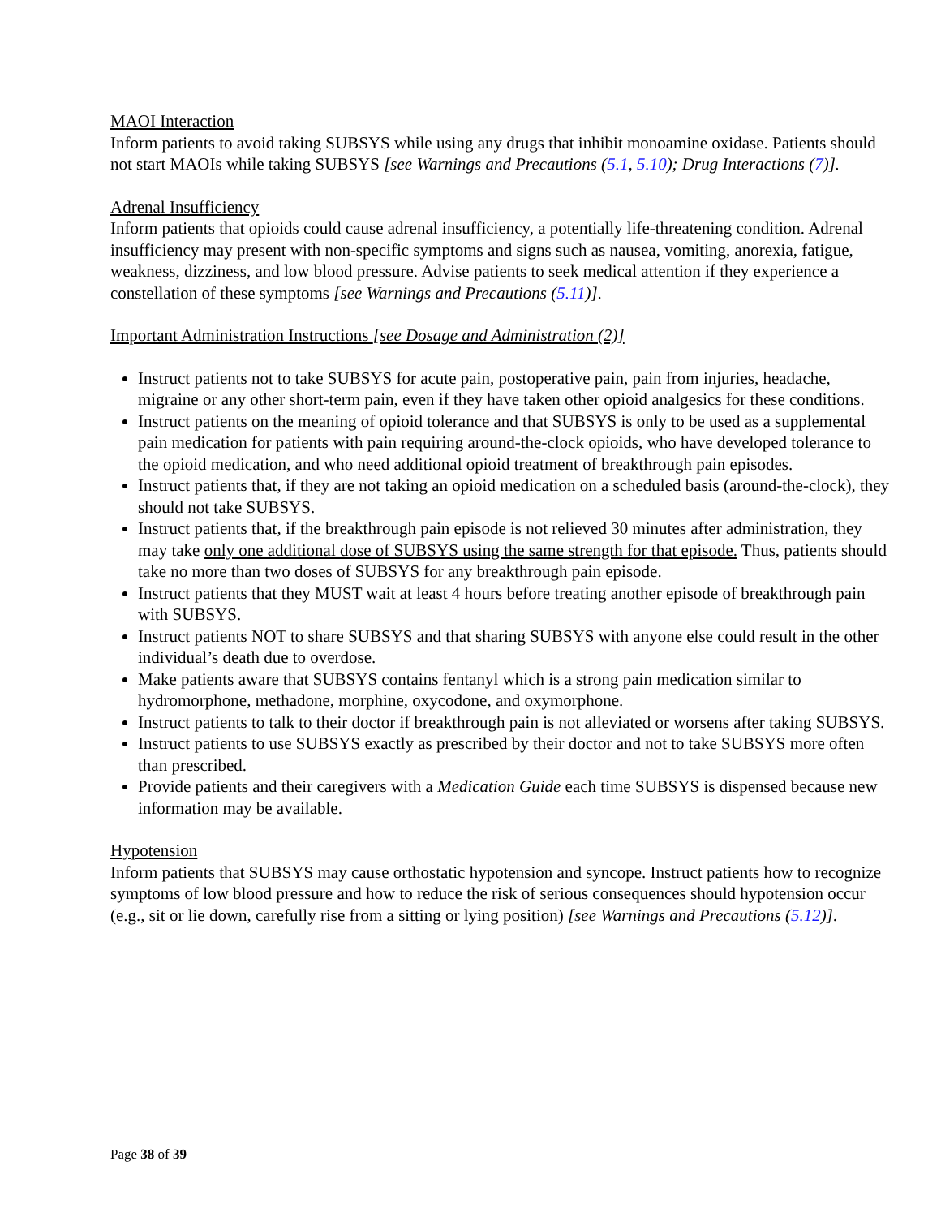MAOI Interaction
Inform patients to avoid taking SUBSYS while using any drugs that inhibit monoamine oxidase. Patients should not start MAOIs while taking SUBSYS [see Warnings and Precautions (5.1, 5.10); Drug Interactions (7)].
Adrenal Insufficiency
Inform patients that opioids could cause adrenal insufficiency, a potentially life-threatening condition. Adrenal insufficiency may present with non-specific symptoms and signs such as nausea, vomiting, anorexia, fatigue, weakness, dizziness, and low blood pressure. Advise patients to seek medical attention if they experience a constellation of these symptoms [see Warnings and Precautions (5.11)].
Important Administration Instructions [see Dosage and Administration (2)]
Instruct patients not to take SUBSYS for acute pain, postoperative pain, pain from injuries, headache, migraine or any other short-term pain, even if they have taken other opioid analgesics for these conditions.
Instruct patients on the meaning of opioid tolerance and that SUBSYS is only to be used as a supplemental pain medication for patients with pain requiring around-the-clock opioids, who have developed tolerance to the opioid medication, and who need additional opioid treatment of breakthrough pain episodes.
Instruct patients that, if they are not taking an opioid medication on a scheduled basis (around-the-clock), they should not take SUBSYS.
Instruct patients that, if the breakthrough pain episode is not relieved 30 minutes after administration, they may take only one additional dose of SUBSYS using the same strength for that episode. Thus, patients should take no more than two doses of SUBSYS for any breakthrough pain episode.
Instruct patients that they MUST wait at least 4 hours before treating another episode of breakthrough pain with SUBSYS.
Instruct patients NOT to share SUBSYS and that sharing SUBSYS with anyone else could result in the other individual’s death due to overdose.
Make patients aware that SUBSYS contains fentanyl which is a strong pain medication similar to hydromorphone, methadone, morphine, oxycodone, and oxymorphone.
Instruct patients to talk to their doctor if breakthrough pain is not alleviated or worsens after taking SUBSYS.
Instruct patients to use SUBSYS exactly as prescribed by their doctor and not to take SUBSYS more often than prescribed.
Provide patients and their caregivers with a Medication Guide each time SUBSYS is dispensed because new information may be available.
Hypotension
Inform patients that SUBSYS may cause orthostatic hypotension and syncope. Instruct patients how to recognize symptoms of low blood pressure and how to reduce the risk of serious consequences should hypotension occur (e.g., sit or lie down, carefully rise from a sitting or lying position) [see Warnings and Precautions (5.12)].
Page 38 of 39